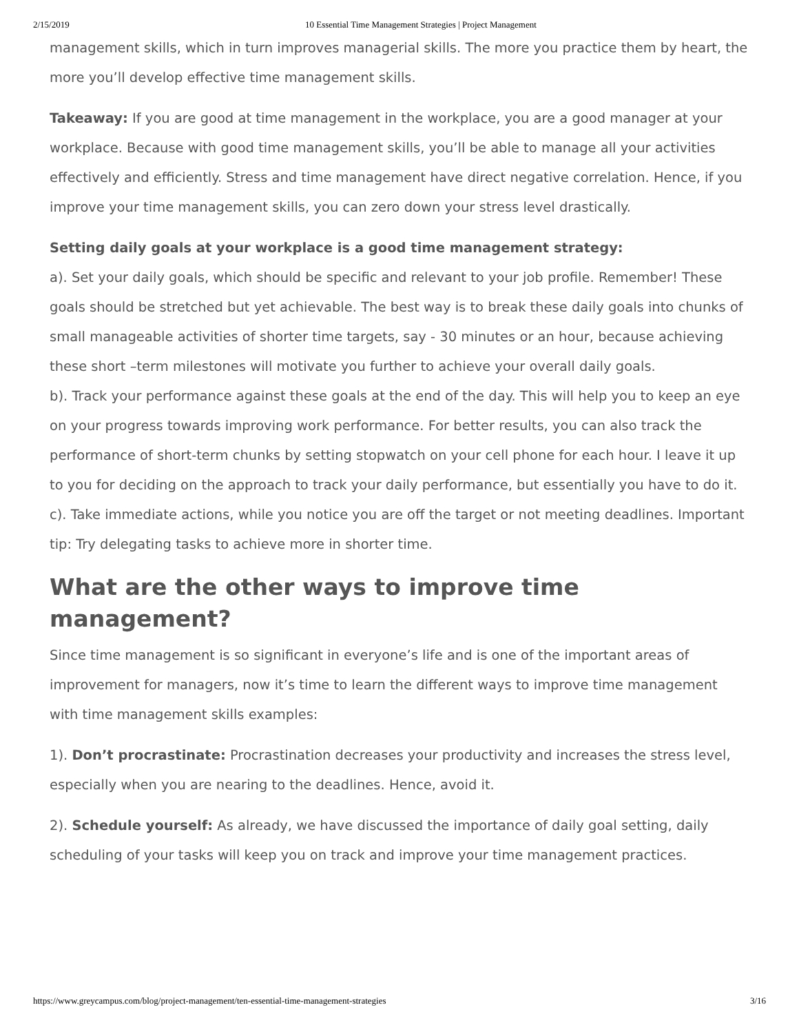2/15/2019 10 Essential Time Management Strategies | Project Management
management skills, which in turn improves managerial skills. The more you practice them by heart, the more you’ll develop effective time management skills.
Takeaway: If you are good at time management in the workplace, you are a good manager at your workplace. Because with good time management skills, you’ll be able to manage all your activities effectively and efficiently. Stress and time management have direct negative correlation. Hence, if you improve your time management skills, you can zero down your stress level drastically.
Setting daily goals at your workplace is a good time management strategy:
a). Set your daily goals, which should be specific and relevant to your job profile. Remember! These goals should be stretched but yet achievable. The best way is to break these daily goals into chunks of small manageable activities of shorter time targets, say - 30 minutes or an hour, because achieving these short –term milestones will motivate you further to achieve your overall daily goals.
b). Track your performance against these goals at the end of the day. This will help you to keep an eye on your progress towards improving work performance. For better results, you can also track the performance of short-term chunks by setting stopwatch on your cell phone for each hour. I leave it up to you for deciding on the approach to track your daily performance, but essentially you have to do it.
c). Take immediate actions, while you notice you are off the target or not meeting deadlines. Important tip: Try delegating tasks to achieve more in shorter time.
What are the other ways to improve time management?
Since time management is so significant in everyone’s life and is one of the important areas of improvement for managers, now it’s time to learn the different ways to improve time management with time management skills examples:
1). Don’t procrastinate: Procrastination decreases your productivity and increases the stress level, especially when you are nearing to the deadlines. Hence, avoid it.
2). Schedule yourself: As already, we have discussed the importance of daily goal setting, daily scheduling of your tasks will keep you on track and improve your time management practices.
https://www.greycampus.com/blog/project-management/ten-essential-time-management-strategies 3/16